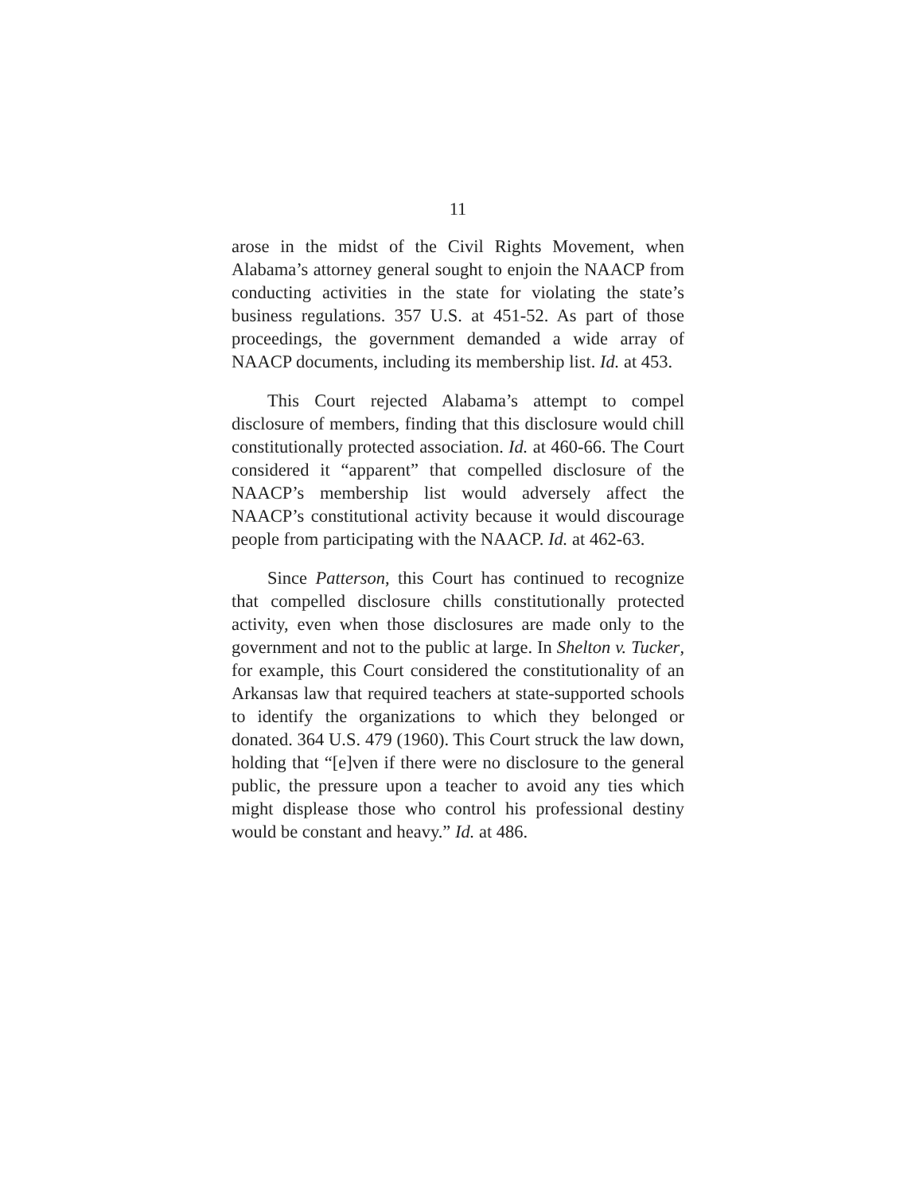11
arose in the midst of the Civil Rights Movement, when Alabama’s attorney general sought to enjoin the NAACP from conducting activities in the state for violating the state’s business regulations. 357 U.S. at 451-52. As part of those proceedings, the government demanded a wide array of NAACP documents, including its membership list. Id. at 453.
This Court rejected Alabama’s attempt to compel disclosure of members, finding that this disclosure would chill constitutionally protected association. Id. at 460-66. The Court considered it “apparent” that compelled disclosure of the NAACP’s membership list would adversely affect the NAACP’s constitutional activity because it would discourage people from participating with the NAACP. Id. at 462-63.
Since Patterson, this Court has continued to recognize that compelled disclosure chills constitutionally protected activity, even when those disclosures are made only to the government and not to the public at large. In Shelton v. Tucker, for example, this Court considered the constitutionality of an Arkansas law that required teachers at state-supported schools to identify the organizations to which they belonged or donated. 364 U.S. 479 (1960). This Court struck the law down, holding that “[e]ven if there were no disclosure to the general public, the pressure upon a teacher to avoid any ties which might displease those who control his professional destiny would be constant and heavy.” Id. at 486.